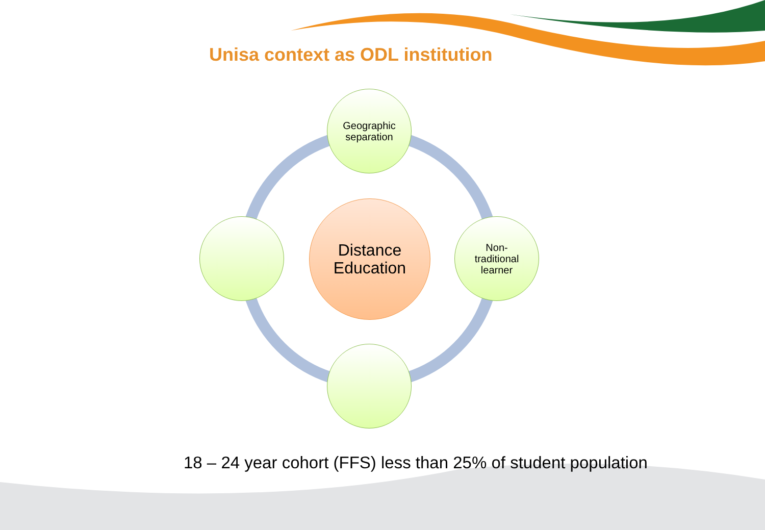Unisa context as ODL institution
Geographic
separation
Distance
Education
Non-
traditional
learner
18 – 24 year cohort (FFS) less than 25% of student population